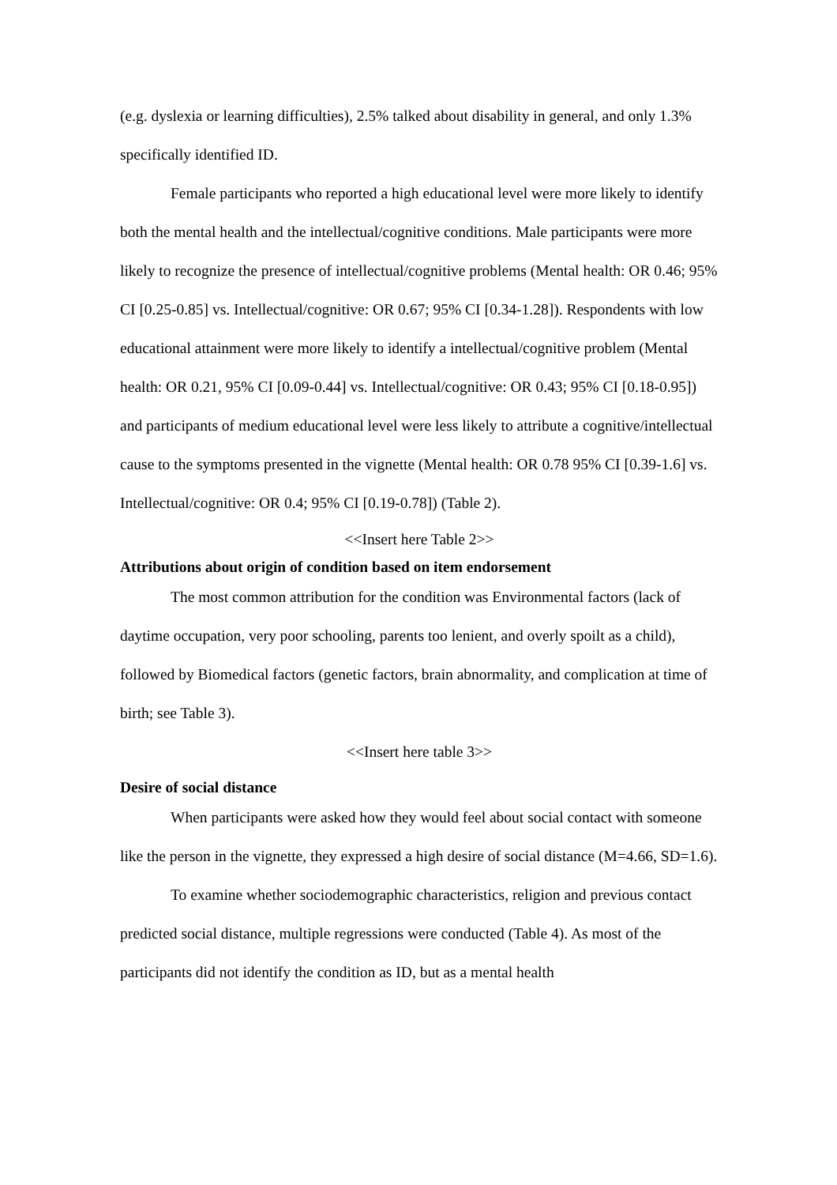(e.g. dyslexia or learning difficulties), 2.5% talked about disability in general, and only 1.3% specifically identified ID.
Female participants who reported a high educational level were more likely to identify both the mental health and the intellectual/cognitive conditions. Male participants were more likely to recognize the presence of intellectual/cognitive problems (Mental health: OR 0.46; 95% CI [0.25-0.85] vs. Intellectual/cognitive: OR 0.67; 95% CI [0.34-1.28]). Respondents with low educational attainment were more likely to identify a intellectual/cognitive problem (Mental health: OR 0.21, 95% CI [0.09-0.44] vs. Intellectual/cognitive: OR 0.43; 95% CI [0.18-0.95]) and participants of medium educational level were less likely to attribute a cognitive/intellectual cause to the symptoms presented in the vignette (Mental health: OR 0.78 95% CI [0.39-1.6] vs. Intellectual/cognitive: OR 0.4; 95% CI [0.19-0.78]) (Table 2).
<<Insert here Table 2>>
Attributions about origin of condition based on item endorsement
The most common attribution for the condition was Environmental factors (lack of daytime occupation, very poor schooling, parents too lenient, and overly spoilt as a child), followed by Biomedical factors (genetic factors, brain abnormality, and complication at time of birth; see Table 3).
<<Insert here table 3>>
Desire of social distance
When participants were asked how they would feel about social contact with someone like the person in the vignette, they expressed a high desire of social distance (M=4.66, SD=1.6).
To examine whether sociodemographic characteristics, religion and previous contact predicted social distance, multiple regressions were conducted (Table 4). As most of the participants did not identify the condition as ID, but as a mental health